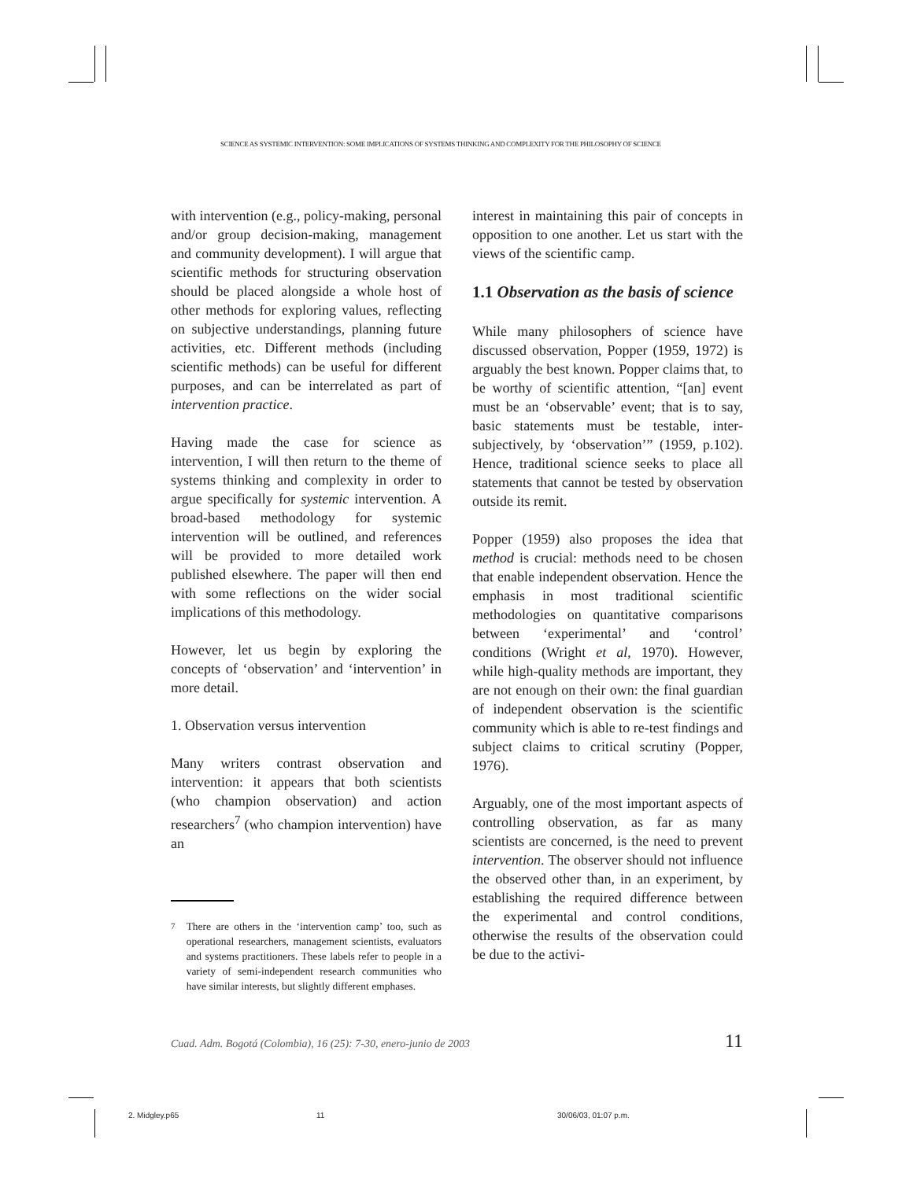SCIENCE AS SYSTEMIC INTERVENTION: SOME IMPLICATIONS OF SYSTEMS THINKING AND COMPLEXITY FOR THE PHILOSOPHY OF SCIENCE
with intervention (e.g., policy-making, personal and/or group decision-making, management and community development). I will argue that scientific methods for structuring observation should be placed alongside a whole host of other methods for exploring values, reflecting on subjective understandings, planning future activities, etc. Different methods (including scientific methods) can be useful for different purposes, and can be interrelated as part of intervention practice.
Having made the case for science as intervention, I will then return to the theme of systems thinking and complexity in order to argue specifically for systemic intervention. A broad-based methodology for systemic intervention will be outlined, and references will be provided to more detailed work published elsewhere. The paper will then end with some reflections on the wider social implications of this methodology.
However, let us begin by exploring the concepts of ‘observation’ and ‘intervention’ in more detail.
1. Observation versus intervention
Many writers contrast observation and intervention: it appears that both scientists (who champion observation) and action researchers<sup>7</sup> (who champion intervention) have an
<sup>7</sup> There are others in the ‘intervention camp’ too, such as operational researchers, management scientists, evaluators and systems practitioners. These labels refer to people in a variety of semi-independent research communities who have similar interests, but slightly different emphases.
interest in maintaining this pair of concepts in opposition to one another. Let us start with the views of the scientific camp.
1.1 Observation as the basis of science
While many philosophers of science have discussed observation, Popper (1959, 1972) is arguably the best known. Popper claims that, to be worthy of scientific attention, “[an] event must be an ‘observable’ event; that is to say, basic statements must be testable, inter-subjectively, by ‘observation’” (1959, p.102). Hence, traditional science seeks to place all statements that cannot be tested by observation outside its remit.
Popper (1959) also proposes the idea that method is crucial: methods need to be chosen that enable independent observation. Hence the emphasis in most traditional scientific methodologies on quantitative comparisons between ‘experimental’ and ‘control’ conditions (Wright et al, 1970). However, while high-quality methods are important, they are not enough on their own: the final guardian of independent observation is the scientific community which is able to re-test findings and subject claims to critical scrutiny (Popper, 1976).
Arguably, one of the most important aspects of controlling observation, as far as many scientists are concerned, is the need to prevent intervention. The observer should not influence the observed other than, in an experiment, by establishing the required difference between the experimental and control conditions, otherwise the results of the observation could be due to the activi-
Cuad. Adm. Bogotá (Colombia), 16 (25): 7-30, enero-junio de 2003 11
2. Midgley.p65 11 30/06/03, 01:07 p.m.